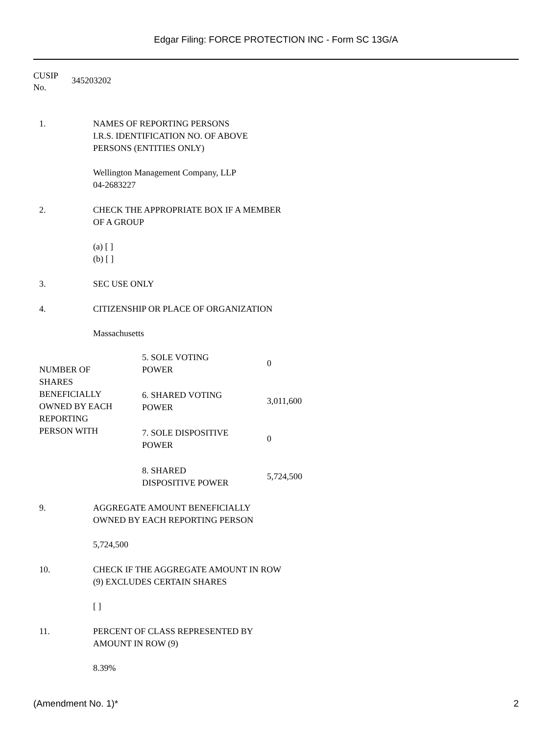Edgar Filing: FORCE PROTECTION INC - Form SC 13G/A
CUSIP
No.
345203202
1. NAMES OF REPORTING PERSONS
I.R.S. IDENTIFICATION NO. OF ABOVE
PERSONS (ENTITIES ONLY)
Wellington Management Company, LLP
04-2683227
2. CHECK THE APPROPRIATE BOX IF A MEMBER
OF A GROUP
(a) [ ]
(b) [ ]
3. SEC USE ONLY
4. CITIZENSHIP OR PLACE OF ORGANIZATION
Massachusetts
| NUMBER OF SHARES BENEFICIALLY OWNED BY EACH REPORTING PERSON WITH | 5. SOLE VOTING POWER | 0 |
| | 6. SHARED VOTING POWER | 3,011,600 |
| | 7. SOLE DISPOSITIVE POWER | 0 |
| | 8. SHARED DISPOSITIVE POWER | 5,724,500 |
9. AGGREGATE AMOUNT BENEFICIALLY
OWNED BY EACH REPORTING PERSON
5,724,500
10. CHECK IF THE AGGREGATE AMOUNT IN ROW
(9) EXCLUDES CERTAIN SHARES
[ ]
11. PERCENT OF CLASS REPRESENTED BY
AMOUNT IN ROW (9)
8.39%
(Amendment No. 1)* 2